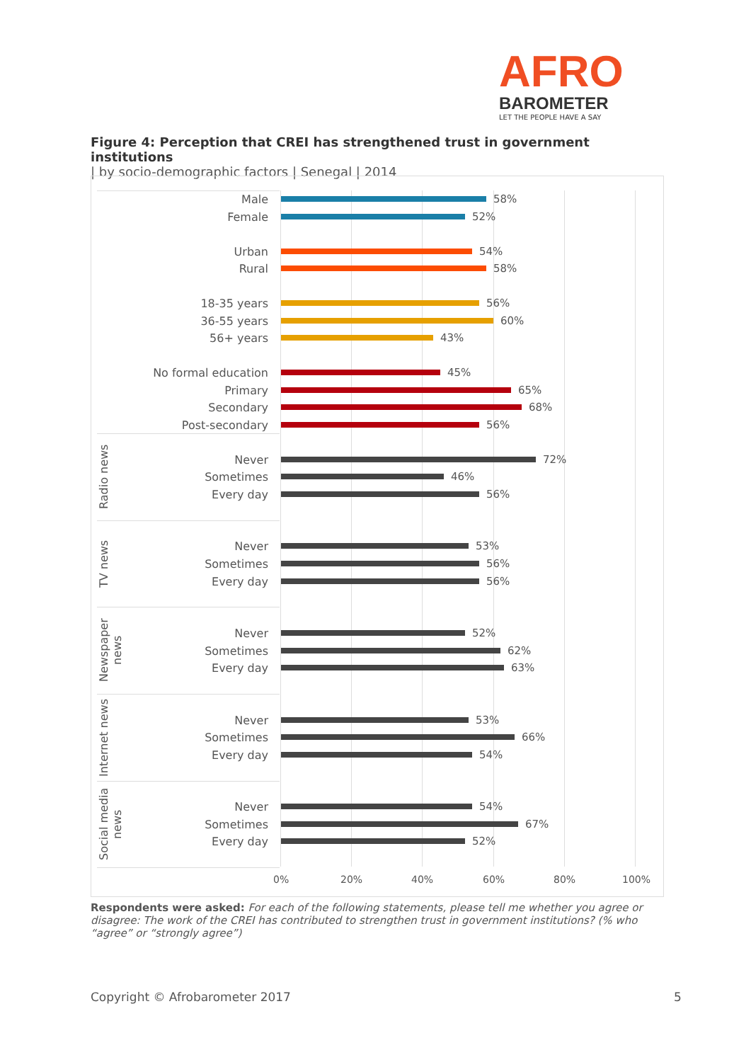AFRO
BAROMETER
LET THE PEOPLE HAVE A SAY
Figure 4: Perception that CREI has strengthened trust in government institutions
| by socio-demographic factors | Senegal | 2014
Male 58%
Female 52%
Urban 54%
Rural 58%
18-35 years 56%
36-55 years 60%
56+ years 43%
No formal education 45%
Primary 65%
Secondary 68%
Post-secondary 56%
Radio news
Never 72%
Sometimes 46%
Every day 56%
TV news
Never 53%
Sometimes 56%
Every day 56%
Newspaper news
Never 52%
Sometimes 62%
Every day 63%
Internet news
Never 53%
Sometimes 66%
Every day 54%
Social media news
Never 54%
Sometimes 67%
Every day 52%
0% 20% 40% 60% 80% 100%
Respondents were asked: For each of the following statements, please tell me whether you agree or disagree: The work of the CREI has contributed to strengthen trust in government institutions? (% who “agree” or “strongly agree”)
Copyright © Afrobarometer 2017 5